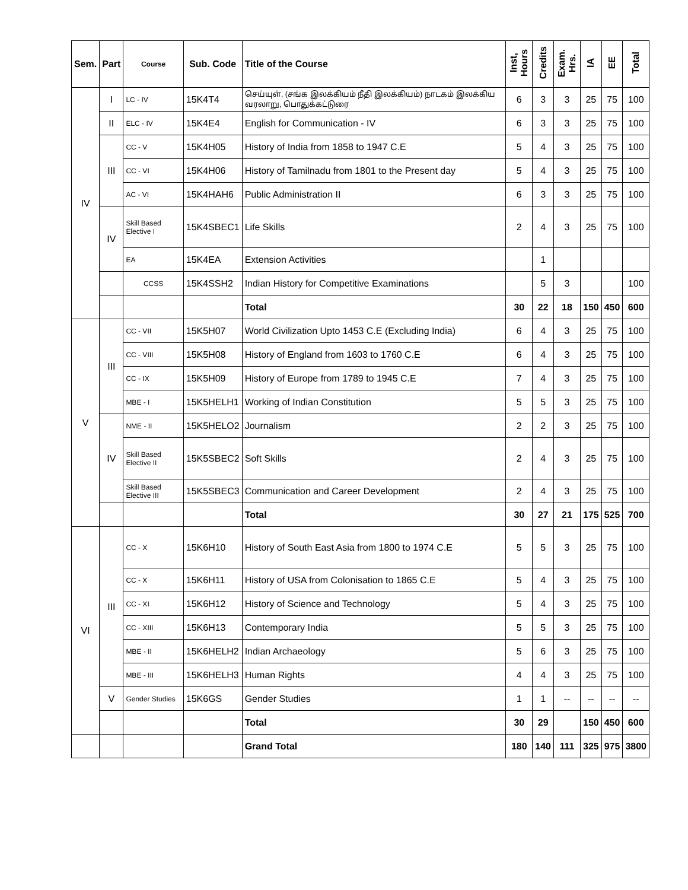| Sem. | Part | Course | Sub. Code | Title of the Course | Inst, Hours | Credits | Exam. Hrs. | IA | EE | Total |
| --- | --- | --- | --- | --- | --- | --- | --- | --- | --- | --- |
| IV | I | LC - IV | 15K4T4 | செய்யுள், (சங்க இலக்கியம் நீதி இலக்கியம்) நாடகம் இலக்கிய வரலாறு, பொதுக்கட்டுரை | 6 | 3 | 3 | 25 | 75 | 100 |
| | II | ELC - IV | 15K4E4 | English for Communication - IV | 6 | 3 | 3 | 25 | 75 | 100 |
| | III | CC - V | 15K4H05 | History of India from 1858 to 1947 C.E | 5 | 4 | 3 | 25 | 75 | 100 |
| | | CC - VI | 15K4H06 | History of Tamilnadu from 1801 to the Present day | 5 | 4 | 3 | 25 | 75 | 100 |
| | | AC - VI | 15K4HAH6 | Public Administration II | 6 | 3 | 3 | 25 | 75 | 100 |
| | IV | Skill Based Elective I | 15K4SBEC1 | Life Skills | 2 | 4 | 3 | 25 | 75 | 100 |
| | | EA | 15K4EA | Extension Activities | | 1 | | | | |
| | | CCSS | 15K4SSH2 | Indian History for Competitive Examinations | | 5 | 3 | | | 100 |
| | | | | Total | 30 | 22 | 18 | 150 | 450 | 600 |
| V | III | CC - VII | 15K5H07 | World Civilization Upto 1453 C.E (Excluding India) | 6 | 4 | 3 | 25 | 75 | 100 |
| | | CC - VIII | 15K5H08 | History of England from 1603 to 1760 C.E | 6 | 4 | 3 | 25 | 75 | 100 |
| | | CC - IX | 15K5H09 | History of Europe from 1789 to 1945 C.E | 7 | 4 | 3 | 25 | 75 | 100 |
| | | MBE - I | 15K5HELH1 | Working of Indian Constitution | 5 | 5 | 3 | 25 | 75 | 100 |
| | IV | NME - II | 15K5HELO2 | Journalism | 2 | 2 | 3 | 25 | 75 | 100 |
| | | Skill Based Elective II | 15K5SBEC2 | Soft Skills | 2 | 4 | 3 | 25 | 75 | 100 |
| | | Skill Based Elective III | 15K5SBEC3 | Communication and Career Development | 2 | 4 | 3 | 25 | 75 | 100 |
| | | | | Total | 30 | 27 | 21 | 175 | 525 | 700 |
| VI | III | CC - X | 15K6H10 | History of South East Asia from 1800 to 1974 C.E | 5 | 5 | 3 | 25 | 75 | 100 |
| | | CC - X | 15K6H11 | History of USA from Colonisation to 1865 C.E | 5 | 4 | 3 | 25 | 75 | 100 |
| | | CC - XI | 15K6H12 | History of Science and Technology | 5 | 4 | 3 | 25 | 75 | 100 |
| | | CC - XIII | 15K6H13 | Contemporary India | 5 | 5 | 3 | 25 | 75 | 100 |
| | | MBE - II | 15K6HELH2 | Indian Archaeology | 5 | 6 | 3 | 25 | 75 | 100 |
| | | MBE - III | 15K6HELH3 | Human Rights | 4 | 4 | 3 | 25 | 75 | 100 |
| | V | Gender Studies | 15K6GS | Gender Studies | 1 | 1 | -- | -- | -- | -- |
| | | | | Total | 30 | 29 | | 150 | 450 | 600 |
| | | | | Grand Total | 180 | 140 | 111 | 325 | 975 | 3800 |